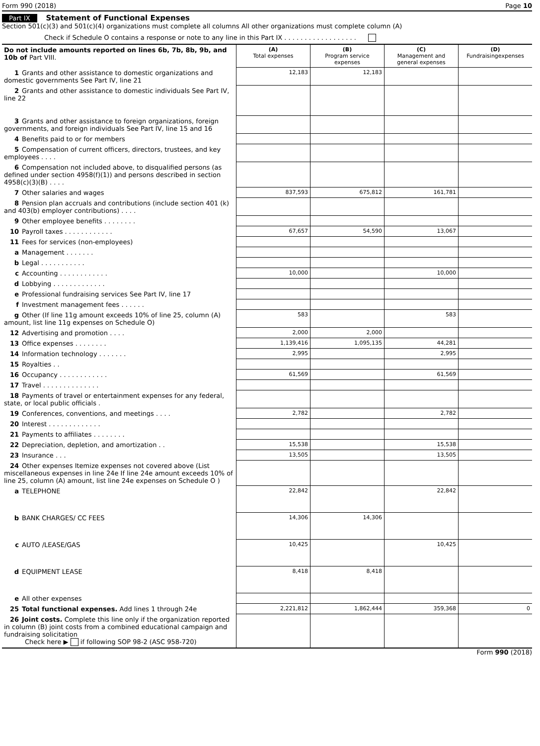Form 990 (2018) Page 10
Part IX Statement of Functional Expenses
Section 501(c)(3) and 501(c)(4) organizations must complete all columns All other organizations must complete column (A)
Check if Schedule O contains a response or note to any line in this Part IX . . . . . . . . . . . . . . . . . .
| Do not include amounts reported on lines 6b, 7b, 8b, 9b, and 10b of Part VIII. | (A) Total expenses | (B) Program service expenses | (C) Management and general expenses | (D) Fundraisingexpenses |
| --- | --- | --- | --- | --- |
| 1 Grants and other assistance to domestic organizations and domestic governments See Part IV, line 21 | 12,183 | 12,183 | | |
| 2 Grants and other assistance to domestic individuals See Part IV, line 22 | | | | |
| 3 Grants and other assistance to foreign organizations, foreign governments, and foreign individuals See Part IV, line 15 and 16 | | | | |
| 4 Benefits paid to or for members | | | | |
| 5 Compensation of current officers, directors, trustees, and key employees . . . . | | | | |
| 6 Compensation not included above, to disqualified persons (as defined under section 4958(f)(1)) and persons described in section 4958(c)(3)(B) . . . . | | | | |
| 7 Other salaries and wages | 837,593 | 675,812 | 161,781 | |
| 8 Pension plan accruals and contributions (include section 401 (k) and 403(b) employer contributions) . . . . | | | | |
| 9 Other employee benefits . . . . . . . . | | | | |
| 10 Payroll taxes . . . . . . . . . . . . | 67,657 | 54,590 | 13,067 | |
| 11 Fees for services (non-employees) | | | | |
| a Management . . . . . . . | | | | |
| b Legal . . . . . . . . . . . | | | | |
| c Accounting . . . . . . . . . . . . | 10,000 | | 10,000 | |
| d Lobbying . . . . . . . . . . . . . | | | | |
| e Professional fundraising services See Part IV, line 17 | | | | |
| f Investment management fees . . . . . . | | | | |
| g Other (If line 11g amount exceeds 10% of line 25, column (A) amount, list line 11g expenses on Schedule O) | 583 | | 583 | |
| 12 Advertising and promotion . . . . | 2,000 | 2,000 | | |
| 13 Office expenses . . . . . . . . | 1,139,416 | 1,095,135 | 44,281 | |
| 14 Information technology . . . . . . . | 2,995 | | 2,995 | |
| 15 Royalties . . | | | | |
| 16 Occupancy . . . . . . . . . . . . | 61,569 | | 61,569 | |
| 17 Travel . . . . . . . . . . . . . . | | | | |
| 18 Payments of travel or entertainment expenses for any federal, state, or local public officials . | | | | |
| 19 Conferences, conventions, and meetings . . . . | 2,782 | | 2,782 | |
| 20 Interest . . . . . . . . . . . . . | | | | |
| 21 Payments to affiliates . . . . . . . . | | | | |
| 22 Depreciation, depletion, and amortization . . | 15,538 | | 15,538 | |
| 23 Insurance . . . | 13,505 | | 13,505 | |
| 24 Other expenses Itemize expenses not covered above (List miscellaneous expenses in line 24e If line 24e amount exceeds 10% of line 25, column (A) amount, list line 24e expenses on Schedule O ) | | | | |
| a TELEPHONE | 22,842 | | 22,842 | |
| b BANK CHARGES/ CC FEES | 14,306 | 14,306 | | |
| c AUTO /LEASE/GAS | 10,425 | | 10,425 | |
| d EQUIPMENT LEASE | 8,418 | 8,418 | | |
| e All other expenses | | | | |
| 25 Total functional expenses. Add lines 1 through 24e | 2,221,812 | 1,862,444 | 359,368 | 0 |
| 26 Joint costs. Complete this line only if the organization reported in column (B) joint costs from a combined educational campaign and fundraising solicitation Check here ▶ if following SOP 98-2 (ASC 958-720) | | | | |
Form 990 (2018)